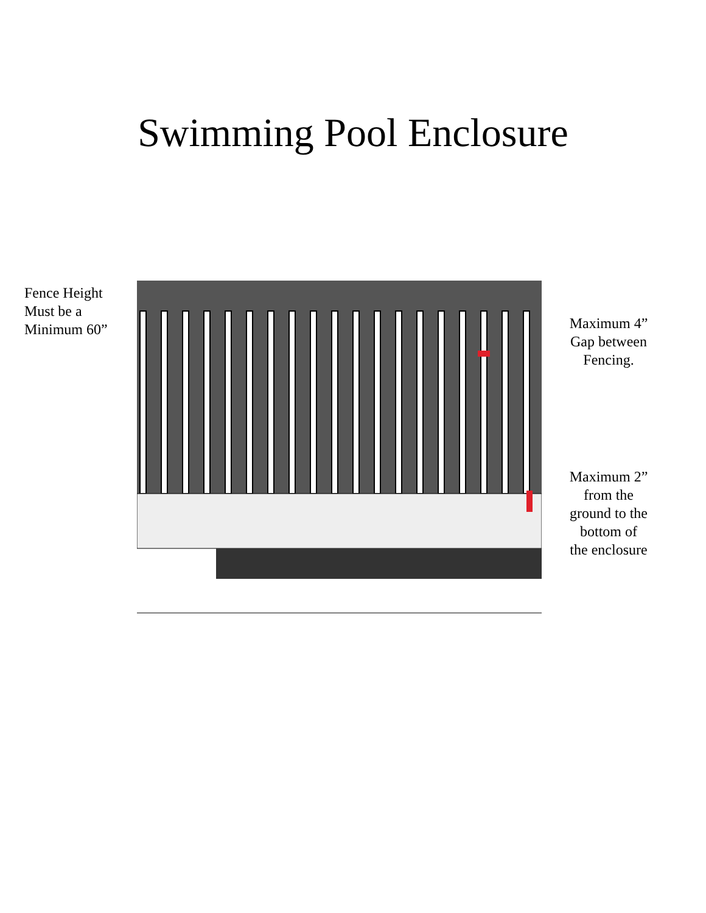Swimming Pool Enclosure
Fence Height
Must be a
Minimum 60”
Maximum 4”
Gap between
Fencing.
Maximum 2”
from the
ground to the
bottom of
the enclosure